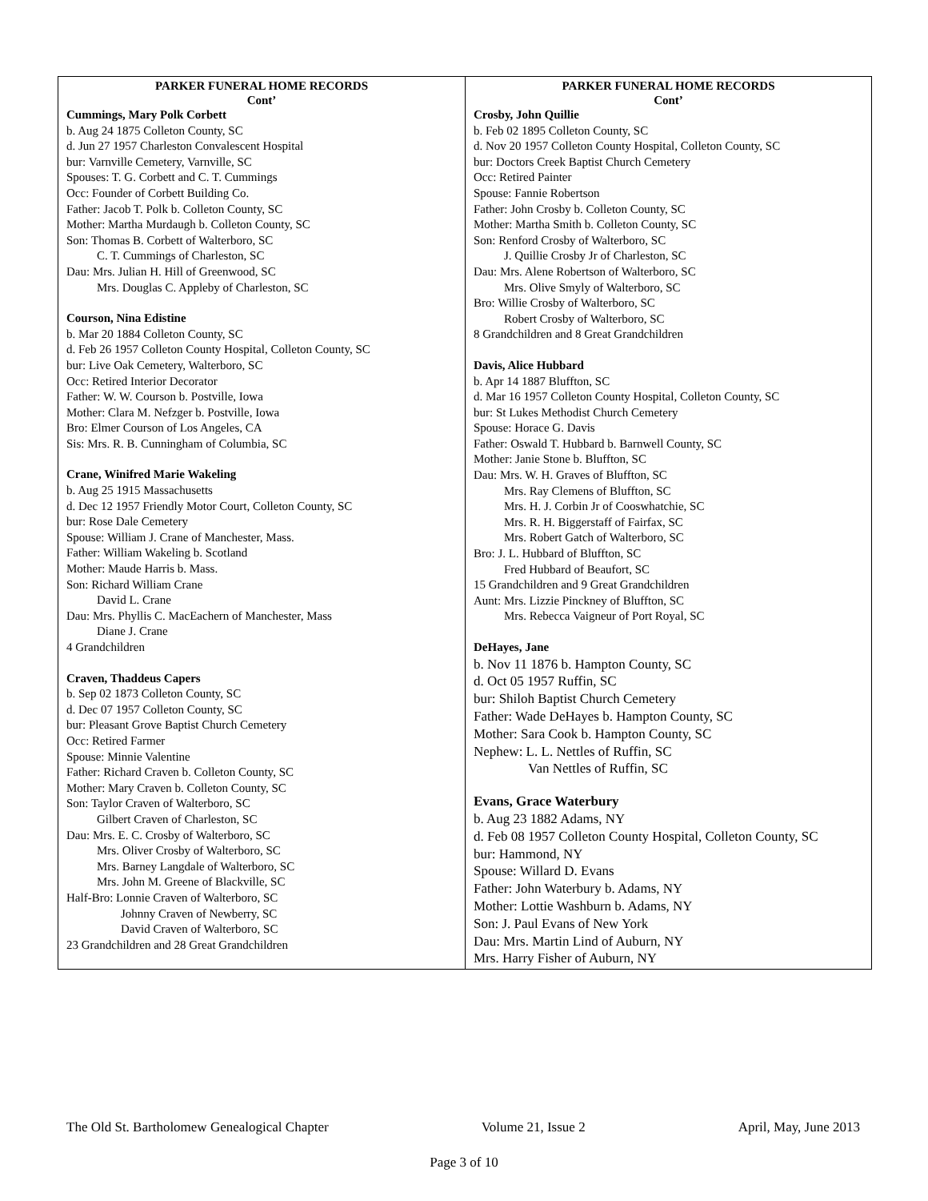PARKER FUNERAL HOME RECORDS
Cont’
Cummings, Mary Polk Corbett
b. Aug 24 1875 Colleton County, SC
d. Jun 27 1957 Charleston Convalescent Hospital
bur: Varnville Cemetery, Varnville, SC
Spouses: T. G. Corbett and C. T. Cummings
Occ: Founder of Corbett Building Co.
Father: Jacob T. Polk b. Colleton County, SC
Mother: Martha Murdaugh b. Colleton County, SC
Son: Thomas B. Corbett of Walterboro, SC
C. T. Cummings of Charleston, SC
Dau: Mrs. Julian H. Hill of Greenwood, SC
Mrs. Douglas C. Appleby of Charleston, SC
Courson, Nina Edistine
b. Mar 20 1884 Colleton County, SC
d. Feb 26 1957 Colleton County Hospital, Colleton County, SC
bur: Live Oak Cemetery, Walterboro, SC
Occ: Retired Interior Decorator
Father: W. W. Courson b. Postville, Iowa
Mother: Clara M. Nefzger b. Postville, Iowa
Bro: Elmer Courson of Los Angeles, CA
Sis: Mrs. R. B. Cunningham of Columbia, SC
Crane, Winifred Marie Wakeling
b. Aug 25 1915 Massachusetts
d. Dec 12 1957 Friendly Motor Court, Colleton County, SC
bur: Rose Dale Cemetery
Spouse: William J. Crane of Manchester, Mass.
Father: William Wakeling b. Scotland
Mother: Maude Harris b. Mass.
Son: Richard William Crane
David L. Crane
Dau: Mrs. Phyllis C. MacEachern of Manchester, Mass
Diane J. Crane
4 Grandchildren
Craven, Thaddeus Capers
b. Sep 02 1873 Colleton County, SC
d. Dec 07 1957 Colleton County, SC
bur: Pleasant Grove Baptist Church Cemetery
Occ: Retired Farmer
Spouse: Minnie Valentine
Father: Richard Craven b. Colleton County, SC
Mother: Mary Craven b. Colleton County, SC
Son: Taylor Craven of Walterboro, SC
Gilbert Craven of Charleston, SC
Dau: Mrs. E. C. Crosby of Walterboro, SC
Mrs. Oliver Crosby of Walterboro, SC
Mrs. Barney Langdale of Walterboro, SC
Mrs. John M. Greene of Blackville, SC
Half-Bro: Lonnie Craven of Walterboro, SC
Johnny Craven of Newberry, SC
David Craven of Walterboro, SC
23 Grandchildren and 28 Great Grandchildren
PARKER FUNERAL HOME RECORDS
Cont’
Crosby, John Quillie
b. Feb 02 1895 Colleton County, SC
d. Nov 20 1957 Colleton County Hospital, Colleton County, SC
bur: Doctors Creek Baptist Church Cemetery
Occ: Retired Painter
Spouse: Fannie Robertson
Father: John Crosby b. Colleton County, SC
Mother: Martha Smith b. Colleton County, SC
Son: Renford Crosby of Walterboro, SC
J. Quillie Crosby Jr of Charleston, SC
Dau: Mrs. Alene Robertson of Walterboro, SC
Mrs. Olive Smyly of Walterboro, SC
Bro: Willie Crosby of Walterboro, SC
Robert Crosby of Walterboro, SC
8 Grandchildren and 8 Great Grandchildren
Davis, Alice Hubbard
b. Apr 14 1887 Bluffton, SC
d. Mar 16 1957 Colleton County Hospital, Colleton County, SC
bur: St Lukes Methodist Church Cemetery
Spouse: Horace G. Davis
Father: Oswald T. Hubbard b. Barnwell County, SC
Mother: Janie Stone b. Bluffton, SC
Dau: Mrs. W. H. Graves of Bluffton, SC
Mrs. Ray Clemens of Bluffton, SC
Mrs. H. J. Corbin Jr of Cooswhatchie, SC
Mrs. R. H. Biggerstaff of Fairfax, SC
Mrs. Robert Gatch of Walterboro, SC
Bro: J. L. Hubbard of Bluffton, SC
Fred Hubbard of Beaufort, SC
15 Grandchildren and 9 Great Grandchildren
Aunt: Mrs. Lizzie Pinckney of Bluffton, SC
Mrs. Rebecca Vaigneur of Port Royal, SC
DeHayes, Jane
b. Nov 11 1876 b. Hampton County, SC
d. Oct 05 1957 Ruffin, SC
bur: Shiloh Baptist Church Cemetery
Father: Wade DeHayes b. Hampton County, SC
Mother: Sara Cook b. Hampton County, SC
Nephew: L. L. Nettles of Ruffin, SC
Van Nettles of Ruffin, SC
Evans, Grace Waterbury
b. Aug 23 1882 Adams, NY
d. Feb 08 1957 Colleton County Hospital, Colleton County, SC
bur: Hammond, NY
Spouse: Willard D. Evans
Father: John Waterbury b. Adams, NY
Mother: Lottie Washburn b. Adams, NY
Son: J. Paul Evans of New York
Dau: Mrs. Martin Lind of Auburn, NY
Mrs. Harry Fisher of Auburn, NY
The Old St. Bartholomew Genealogical Chapter Volume 21, Issue 2 April, May, June 2013
Page 3 of 10